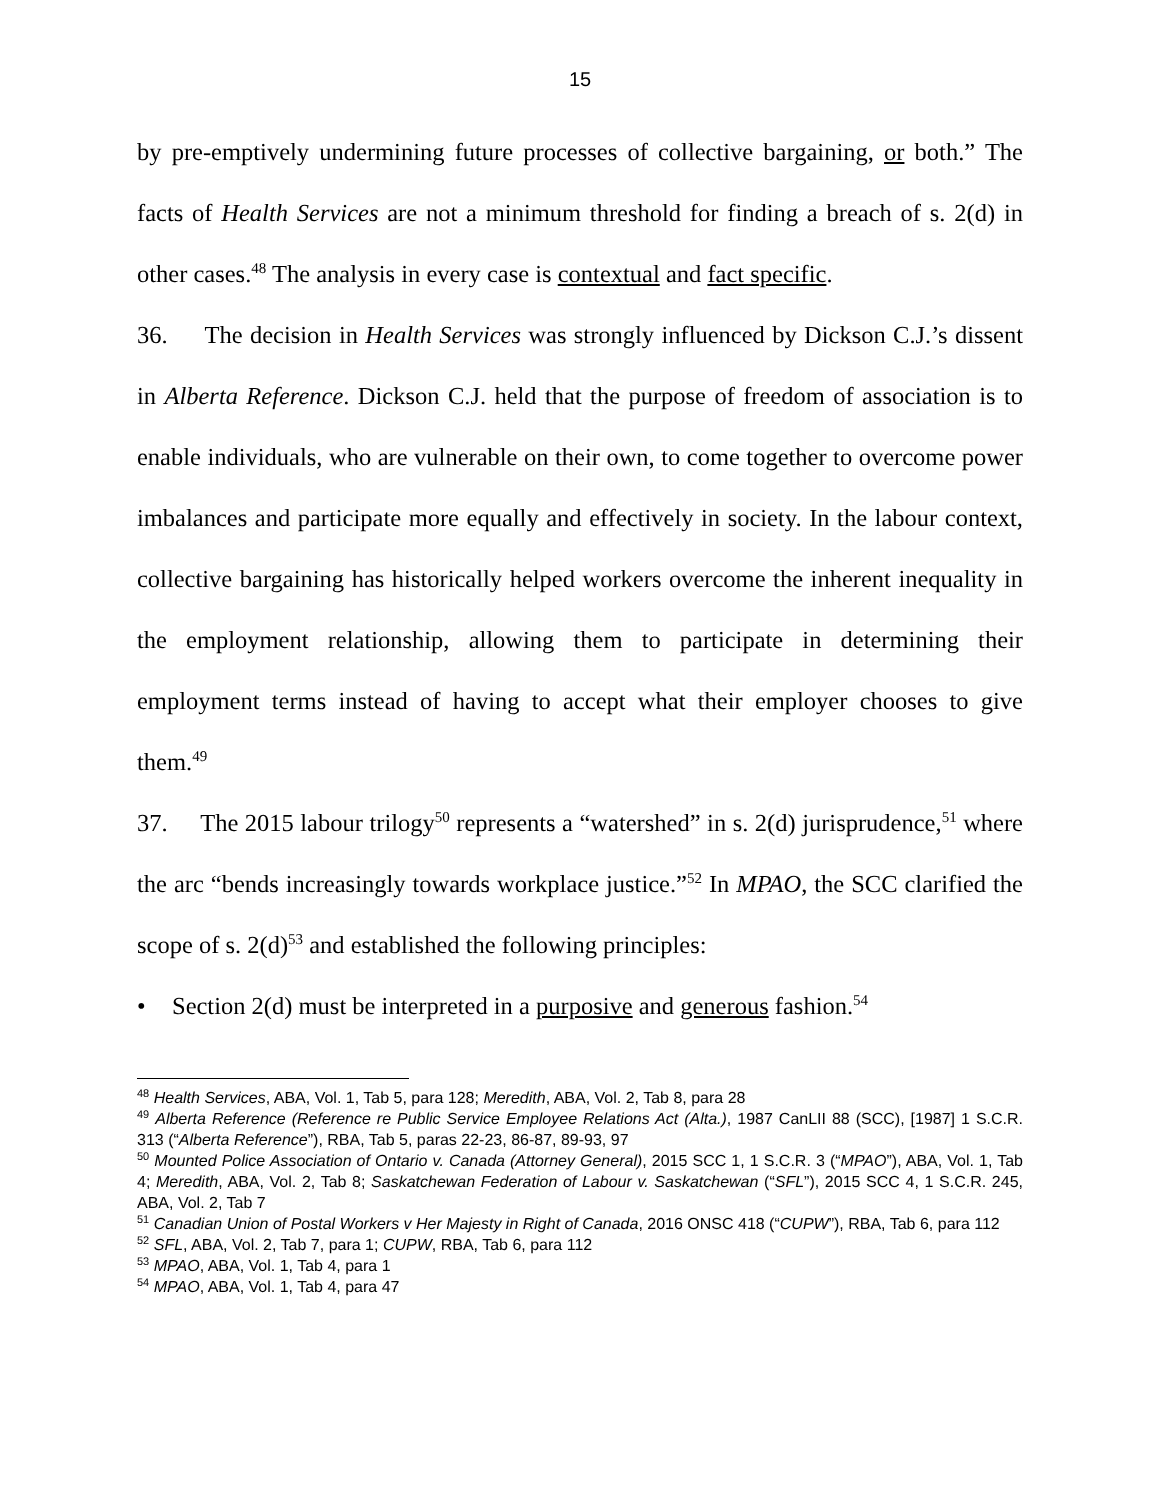15
by pre-emptively undermining future processes of collective bargaining, or both.” The facts of Health Services are not a minimum threshold for finding a breach of s. 2(d) in other cases.<sup>48</sup> The analysis in every case is contextual and fact specific.
36. The decision in Health Services was strongly influenced by Dickson C.J.’s dissent in Alberta Reference. Dickson C.J. held that the purpose of freedom of association is to enable individuals, who are vulnerable on their own, to come together to overcome power imbalances and participate more equally and effectively in society. In the labour context, collective bargaining has historically helped workers overcome the inherent inequality in the employment relationship, allowing them to participate in determining their employment terms instead of having to accept what their employer chooses to give them.<sup>49</sup>
37. The 2015 labour trilogy<sup>50</sup> represents a “watershed” in s. 2(d) jurisprudence,<sup>51</sup> where the arc “bends increasingly towards workplace justice.”<sup>52</sup> In MPAO, the SCC clarified the scope of s. 2(d)<sup>53</sup> and established the following principles:
• Section 2(d) must be interpreted in a purposive and generous fashion.<sup>54</sup>
<sup>48</sup> Health Services, ABA, Vol. 1, Tab 5, para 128; Meredith, ABA, Vol. 2, Tab 8, para 28
<sup>49</sup> Alberta Reference (Reference re Public Service Employee Relations Act (Alta.), 1987 CanLII 88 (SCC), [1987] 1 S.C.R. 313 (“Alberta Reference”), RBA, Tab 5, paras 22-23, 86-87, 89-93, 97
<sup>50</sup> Mounted Police Association of Ontario v. Canada (Attorney General), 2015 SCC 1, 1 S.C.R. 3 (“MPAO”), ABA, Vol. 1, Tab 4; Meredith, ABA, Vol. 2, Tab 8; Saskatchewan Federation of Labour v. Saskatchewan (“SFL”), 2015 SCC 4, 1 S.C.R. 245, ABA, Vol. 2, Tab 7
<sup>51</sup> Canadian Union of Postal Workers v Her Majesty in Right of Canada, 2016 ONSC 418 (“CUPW”), RBA, Tab 6, para 112
<sup>52</sup> SFL, ABA, Vol. 2, Tab 7, para 1; CUPW, RBA, Tab 6, para 112
<sup>53</sup> MPAO, ABA, Vol. 1, Tab 4, para 1
<sup>54</sup> MPAO, ABA, Vol. 1, Tab 4, para 47